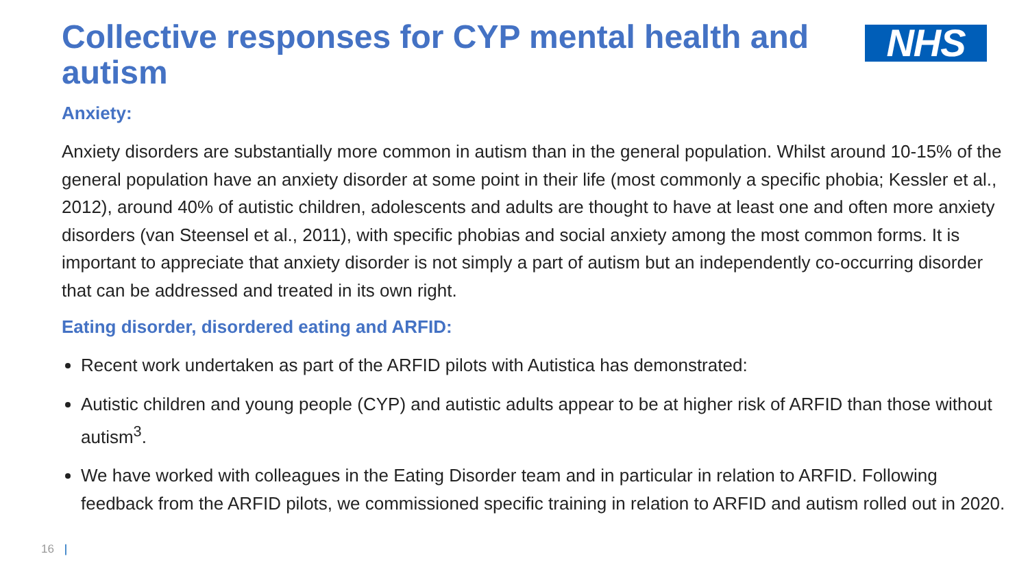NHS
Collective responses for CYP mental health and autism
Anxiety:
Anxiety disorders are substantially more common in autism than in the general population. Whilst around 10-15% of the general population have an anxiety disorder at some point in their life (most commonly a specific phobia; Kessler et al., 2012), around 40% of autistic children, adolescents and adults are thought to have at least one and often more anxiety disorders (van Steensel et al., 2011), with specific phobias and social anxiety among the most common forms. It is important to appreciate that anxiety disorder is not simply a part of autism but an independently co-occurring disorder that can be addressed and treated in its own right.
Eating disorder, disordered eating and ARFID:
Recent work undertaken as part of the ARFID pilots with Autistica has demonstrated:
Autistic children and young people (CYP) and autistic adults appear to be at higher risk of ARFID than those without autism<sup>3</sup>.
We have worked with colleagues in the Eating Disorder team and in particular in relation to ARFID. Following feedback from the ARFID pilots, we commissioned specific training in relation to ARFID and autism rolled out in 2020.
16 |